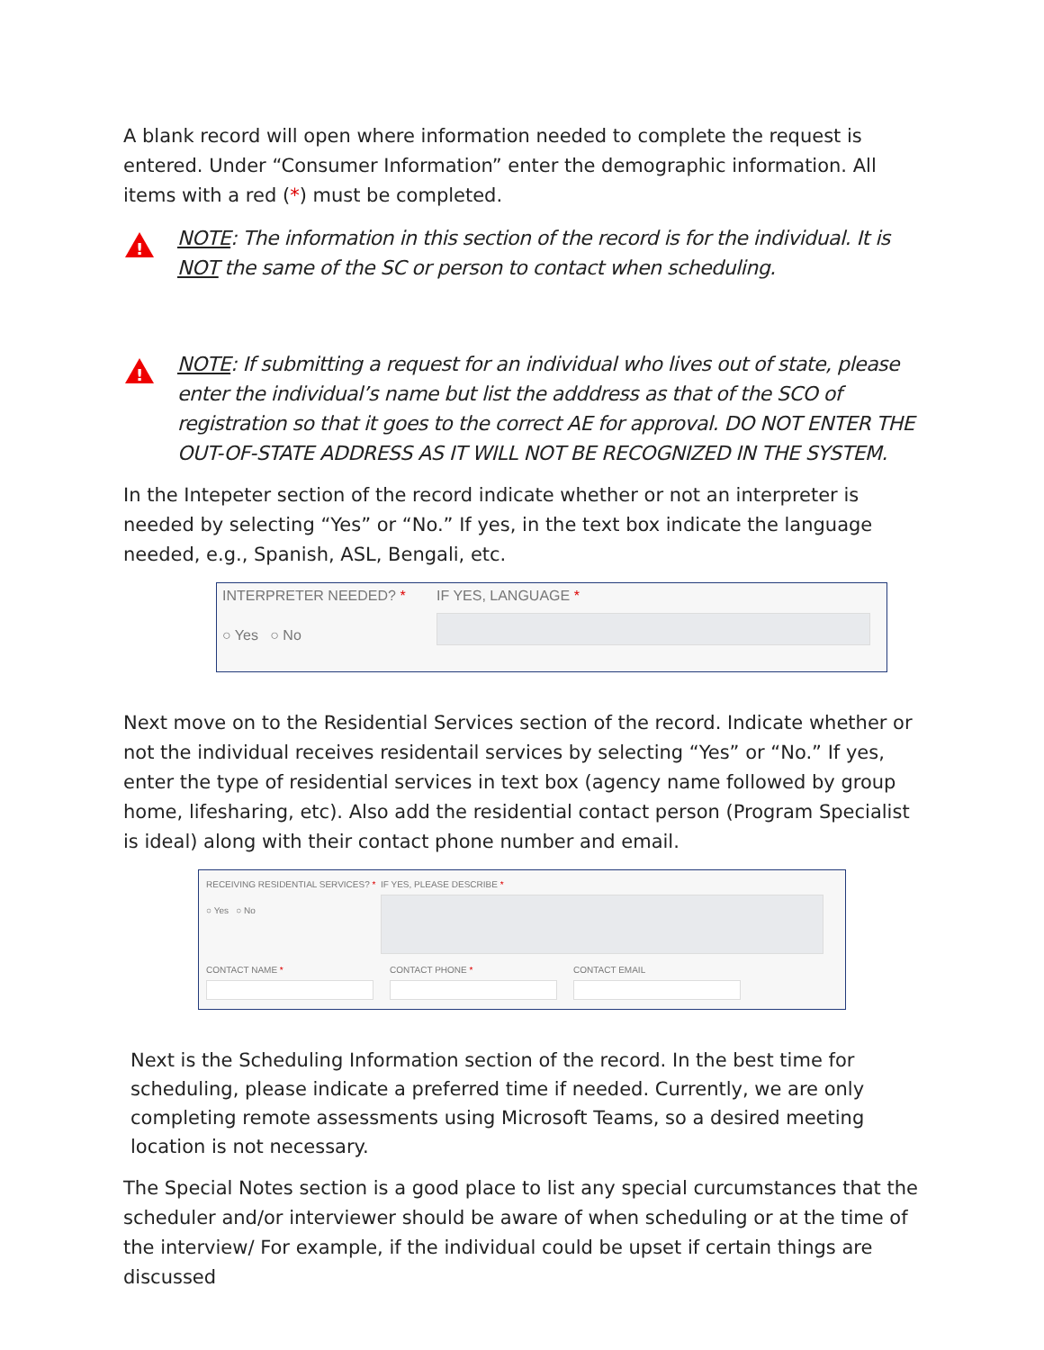A blank record will open where information needed to complete the request is entered. Under “Consumer Information” enter the demographic information. All items with a red (*) must be completed.
!
NOTE: The information in this section of the record is for the individual. It is NOT the same of the SC or person to contact when scheduling.
!
NOTE: If submitting a request for an individual who lives out of state, please enter the individual’s name but list the adddress as that of the SCO of registration so that it goes to the correct AE for approval. DO NOT ENTER THE OUT-OF-STATE ADDRESS AS IT WILL NOT BE RECOGNIZED IN THE SYSTEM.
In the Intepeter section of the record indicate whether or not an interpreter is needed by selecting “Yes” or “No.” If yes, in the text box indicate the language needed, e.g., Spanish, ASL, Bengali, etc.
INTERPRETER NEEDED? *
○ Yes ○ No
IF YES, LANGUAGE *
Next move on to the Residential Services section of the record. Indicate whether or not the individual receives residentail services by selecting “Yes” or “No.” If yes, enter the type of residential services in text box (agency name followed by group home, lifesharing, etc). Also add the residential contact person (Program Specialist is ideal) along with their contact phone number and email.
RECEIVING RESIDENTIAL SERVICES? *
○ Yes ○ No
IF YES, PLEASE DESCRIBE *
CONTACT NAME * CONTACT PHONE * CONTACT EMAIL
Next is the Scheduling Information section of the record. In the best time for scheduling, please indicate a preferred time if needed. Currently, we are only completing remote assessments using Microsoft Teams, so a desired meeting location is not necessary.
The Special Notes section is a good place to list any special curcumstances that the scheduler and/or interviewer should be aware of when scheduling or at the time of the interview/ For example, if the individual could be upset if certain things are discussed